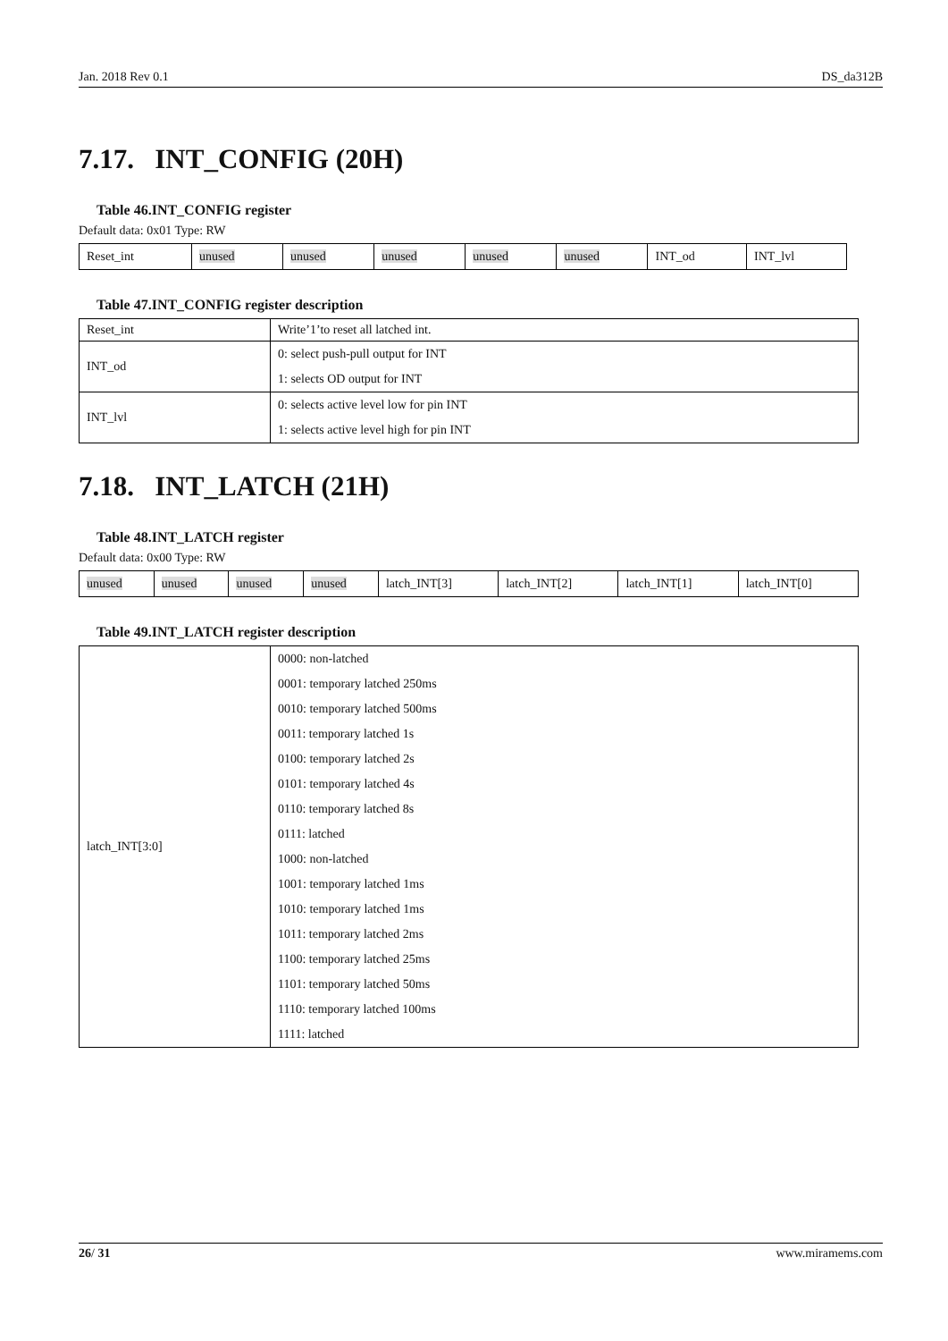Jan. 2018 Rev 0.1 DS_da312B
7.17. INT_CONFIG (20H)
Table 46.INT_CONFIG register
Default data: 0x01 Type: RW
| Reset_int | unused | unused | unused | unused | unused | INT_od | INT_lvl |
Table 47.INT_CONFIG register description
| Reset_int | Write’1’to reset all latched int. |
| INT_od | 0: select push-pull output for INT 1: selects OD output for INT |
| INT_lvl | 0: selects active level low for pin INT 1: selects active level high for pin INT |
7.18. INT_LATCH (21H)
Table 48.INT_LATCH register
Default data: 0x00 Type: RW
| unused | unused | unused | unused | latch_INT[3] | latch_INT[2] | latch_INT[1] | latch_INT[0] |
Table 49.INT_LATCH register description
| latch_INT[3:0] | 0000: non-latched 0001: temporary latched 250ms 0010: temporary latched 500ms 0011: temporary latched 1s 0100: temporary latched 2s 0101: temporary latched 4s 0110: temporary latched 8s 0111: latched 1000: non-latched 1001: temporary latched 1ms 1010: temporary latched 1ms 1011: temporary latched 2ms 1100: temporary latched 25ms 1101: temporary latched 50ms 1110: temporary latched 100ms 1111: latched |
26/ 31 www.miramems.com